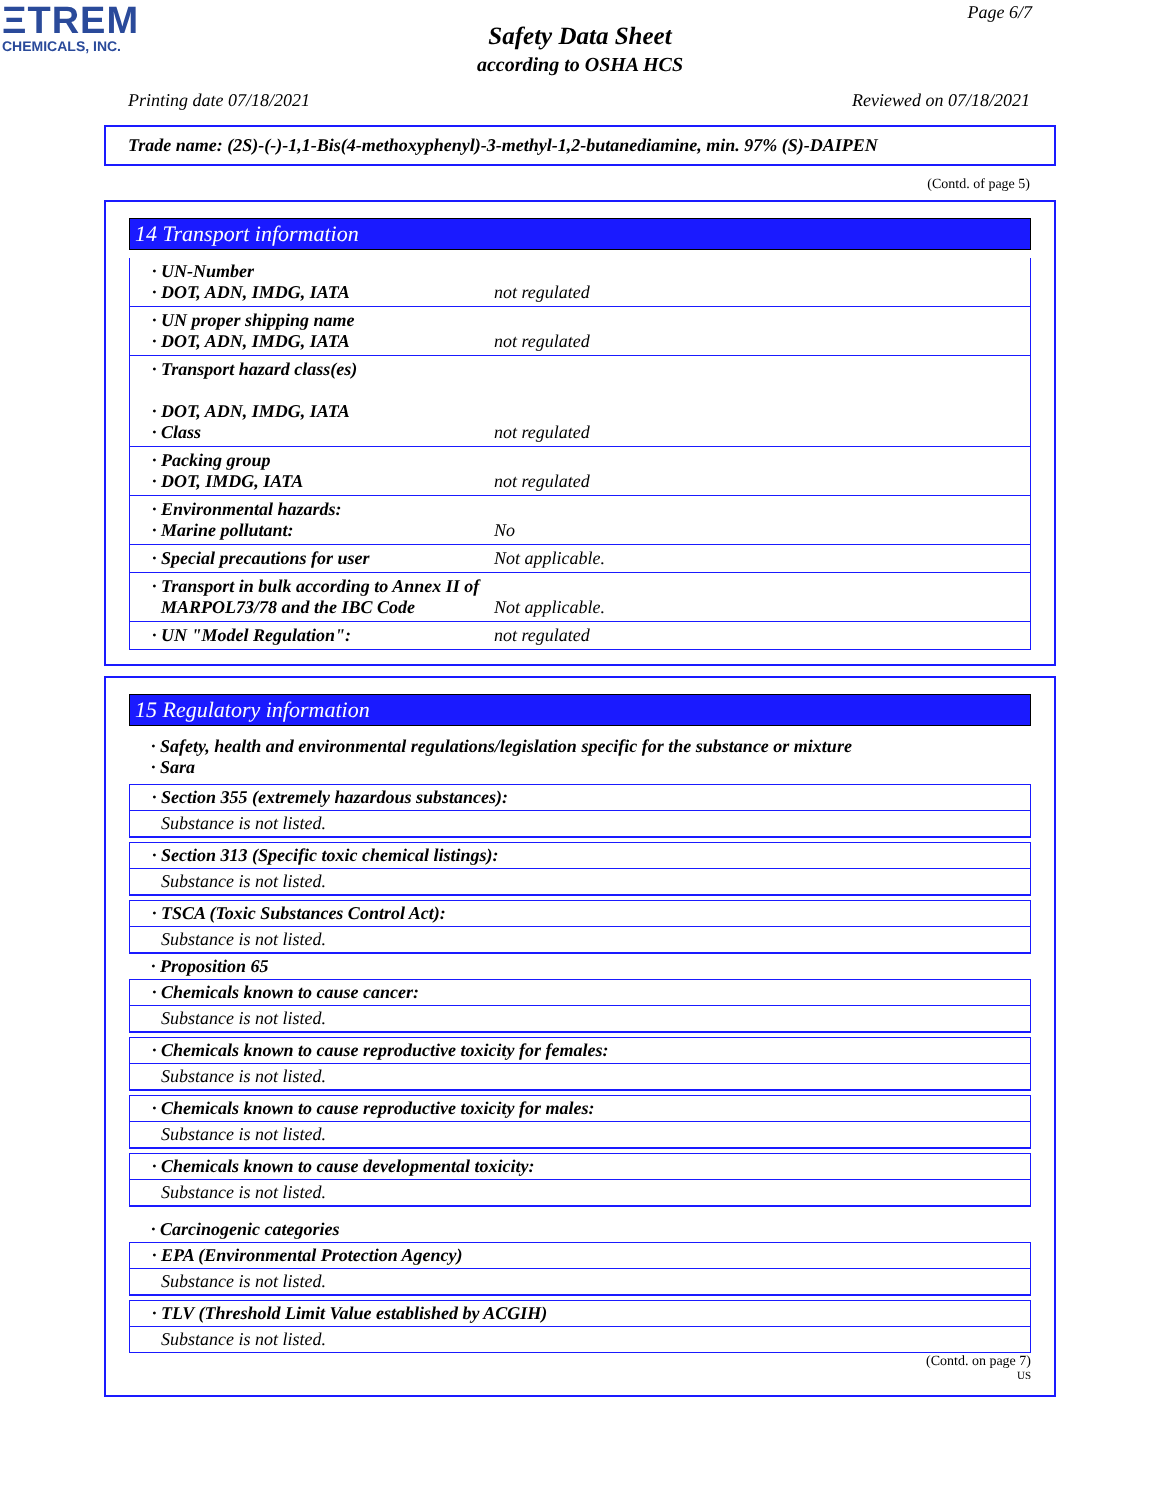ΞTREM
CHEMICALS, INC.
Page 6/7
Safety Data Sheet
according to OSHA HCS
Printing date 07/18/2021 Reviewed on 07/18/2021
Trade name: (2S)-(-)-1,1-Bis(4-methoxyphenyl)-3-methyl-1,2-butanediamine, min. 97% (S)-DAIPEN
(Contd. of page 5)
14 Transport information
· UN-Number
· DOT, ADN, IMDG, IATA
not regulated
· UN proper shipping name
· DOT, ADN, IMDG, IATA
not regulated
· Transport hazard class(es)
· DOT, ADN, IMDG, IATA
· Class
not regulated
· Packing group
· DOT, IMDG, IATA
not regulated
· Environmental hazards:
· Marine pollutant:
No
· Special precautions for user Not applicable.
· Transport in bulk according to Annex II of
MARPOL73/78 and the IBC Code
Not applicable.
· UN "Model Regulation": not regulated
15 Regulatory information
· Safety, health and environmental regulations/legislation specific for the substance or mixture
· Sara
· Section 355 (extremely hazardous substances):
Substance is not listed.
· Section 313 (Specific toxic chemical listings):
Substance is not listed.
· TSCA (Toxic Substances Control Act):
Substance is not listed.
· Proposition 65
· Chemicals known to cause cancer:
Substance is not listed.
· Chemicals known to cause reproductive toxicity for females:
Substance is not listed.
· Chemicals known to cause reproductive toxicity for males:
Substance is not listed.
· Chemicals known to cause developmental toxicity:
Substance is not listed.
· Carcinogenic categories
· EPA (Environmental Protection Agency)
Substance is not listed.
· TLV (Threshold Limit Value established by ACGIH)
Substance is not listed.
(Contd. on page 7)
US